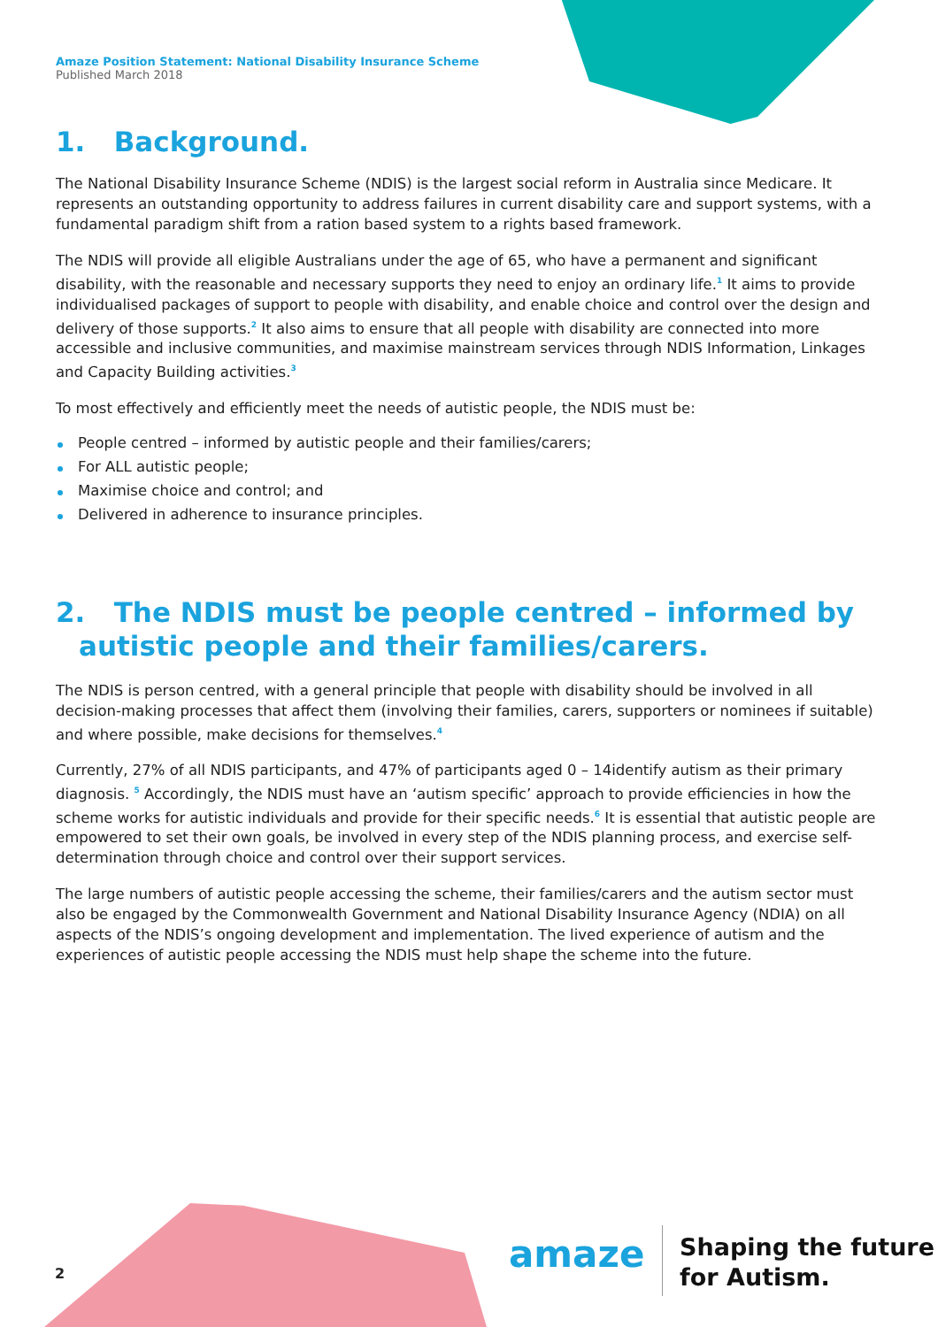Amaze Position Statement: National Disability Insurance Scheme
Published March 2018
1. Background.
The National Disability Insurance Scheme (NDIS) is the largest social reform in Australia since Medicare. It represents an outstanding opportunity to address failures in current disability care and support systems, with a fundamental paradigm shift from a ration based system to a rights based framework.
The NDIS will provide all eligible Australians under the age of 65, who have a permanent and significant disability, with the reasonable and necessary supports they need to enjoy an ordinary life.<sup>1</sup> It aims to provide individualised packages of support to people with disability, and enable choice and control over the design and delivery of those supports.<sup>2</sup> It also aims to ensure that all people with disability are connected into more accessible and inclusive communities, and maximise mainstream services through NDIS Information, Linkages and Capacity Building activities.<sup>3</sup>
To most effectively and efficiently meet the needs of autistic people, the NDIS must be:
People centred – informed by autistic people and their families/carers;
For ALL autistic people;
Maximise choice and control; and
Delivered in adherence to insurance principles.
2. The NDIS must be people centred – informed by autistic people and their families/carers.
The NDIS is person centred, with a general principle that people with disability should be involved in all decision-making processes that affect them (involving their families, carers, supporters or nominees if suitable) and where possible, make decisions for themselves.<sup>4</sup>
Currently, 27% of all NDIS participants, and 47% of participants aged 0 – 14identify autism as their primary diagnosis. <sup>5</sup> Accordingly, the NDIS must have an ‘autism specific’ approach to provide efficiencies in how the scheme works for autistic individuals and provide for their specific needs.<sup>6</sup> It is essential that autistic people are empowered to set their own goals, be involved in every step of the NDIS planning process, and exercise self-determination through choice and control over their support services.
The large numbers of autistic people accessing the scheme, their families/carers and the autism sector must also be engaged by the Commonwealth Government and National Disability Insurance Agency (NDIA) on all aspects of the NDIS’s ongoing development and implementation. The lived experience of autism and the experiences of autistic people accessing the NDIS must help shape the scheme into the future.
2 amaze
Shaping the future
for Autism.